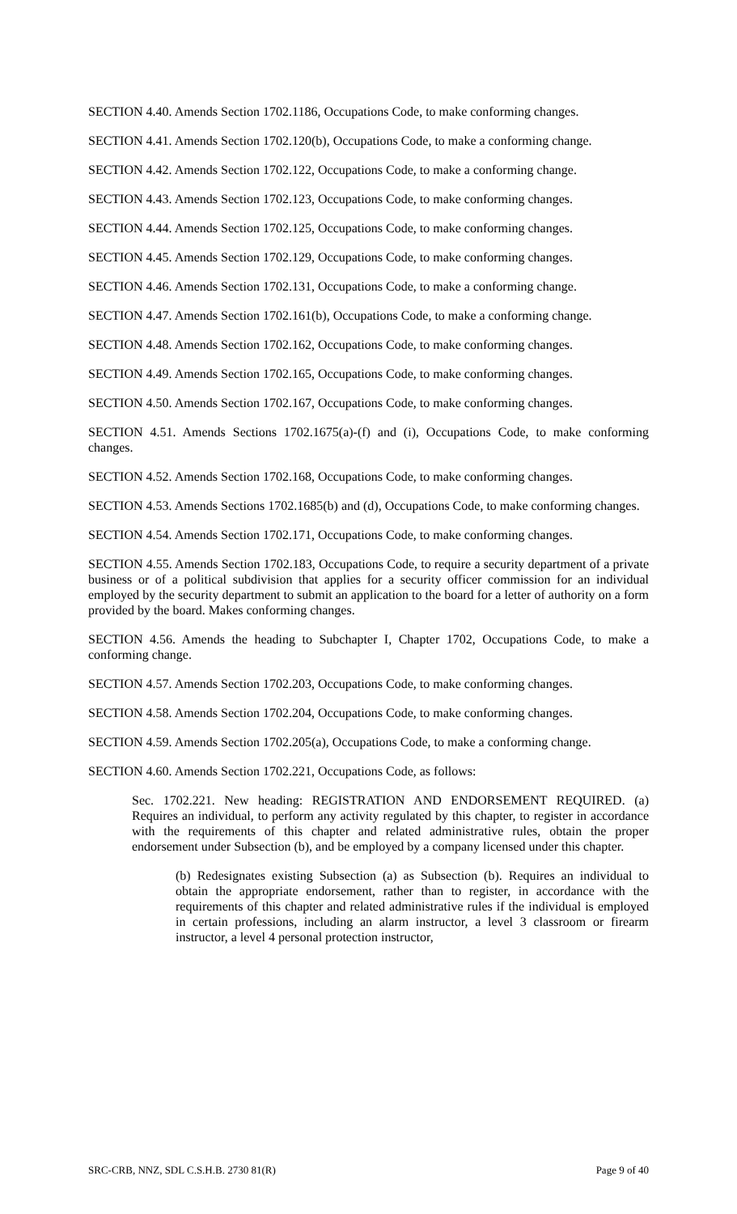SECTION 4.40. Amends Section 1702.1186, Occupations Code, to make conforming changes.
SECTION 4.41. Amends Section 1702.120(b), Occupations Code, to make a conforming change.
SECTION 4.42. Amends Section 1702.122, Occupations Code, to make a conforming change.
SECTION 4.43. Amends Section 1702.123, Occupations Code, to make conforming changes.
SECTION 4.44. Amends Section 1702.125, Occupations Code, to make conforming changes.
SECTION 4.45. Amends Section 1702.129, Occupations Code, to make conforming changes.
SECTION 4.46. Amends Section 1702.131, Occupations Code, to make a conforming change.
SECTION 4.47. Amends Section 1702.161(b), Occupations Code, to make a conforming change.
SECTION 4.48. Amends Section 1702.162, Occupations Code, to make conforming changes.
SECTION 4.49. Amends Section 1702.165, Occupations Code, to make conforming changes.
SECTION 4.50. Amends Section 1702.167, Occupations Code, to make conforming changes.
SECTION 4.51. Amends Sections 1702.1675(a)-(f) and (i), Occupations Code, to make conforming changes.
SECTION 4.52. Amends Section 1702.168, Occupations Code, to make conforming changes.
SECTION 4.53. Amends Sections 1702.1685(b) and (d), Occupations Code, to make conforming changes.
SECTION 4.54. Amends Section 1702.171, Occupations Code, to make conforming changes.
SECTION 4.55. Amends Section 1702.183, Occupations Code, to require a security department of a private business or of a political subdivision that applies for a security officer commission for an individual employed by the security department to submit an application to the board for a letter of authority on a form provided by the board. Makes conforming changes.
SECTION 4.56. Amends the heading to Subchapter I, Chapter 1702, Occupations Code, to make a conforming change.
SECTION 4.57. Amends Section 1702.203, Occupations Code, to make conforming changes.
SECTION 4.58. Amends Section 1702.204, Occupations Code, to make conforming changes.
SECTION 4.59. Amends Section 1702.205(a), Occupations Code, to make a conforming change.
SECTION 4.60. Amends Section 1702.221, Occupations Code, as follows:
Sec. 1702.221. New heading: REGISTRATION AND ENDORSEMENT REQUIRED. (a) Requires an individual, to perform any activity regulated by this chapter, to register in accordance with the requirements of this chapter and related administrative rules, obtain the proper endorsement under Subsection (b), and be employed by a company licensed under this chapter.
(b) Redesignates existing Subsection (a) as Subsection (b). Requires an individual to obtain the appropriate endorsement, rather than to register, in accordance with the requirements of this chapter and related administrative rules if the individual is employed in certain professions, including an alarm instructor, a level 3 classroom or firearm instructor, a level 4 personal protection instructor,
SRC-CRB, NNZ, SDL C.S.H.B. 2730 81(R) Page 9 of 40